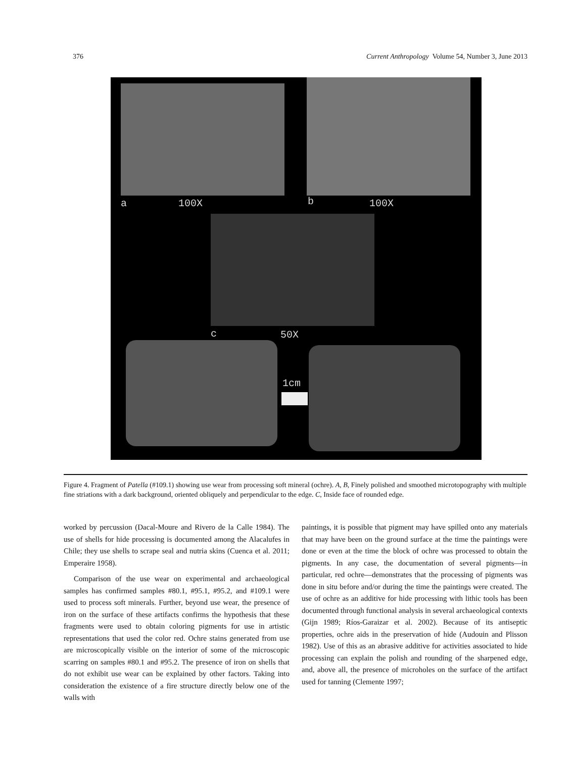376 Current Anthropology Volume 54, Number 3, June 2013
a 100X b 100X
c 50X
1cm
Figure 4. Fragment of Patella (#109.1) showing use wear from processing soft mineral (ochre). A, B, Finely polished and smoothed microtopography with multiple fine striations with a dark background, oriented obliquely and perpendicular to the edge. C, Inside face of rounded edge.
worked by percussion (Dacal-Moure and Rivero de la Calle 1984). The use of shells for hide processing is documented among the Alacalufes in Chile; they use shells to scrape seal and nutria skins (Cuenca et al. 2011; Emperaire 1958).
Comparison of the use wear on experimental and archaeological samples has confirmed samples #80.1, #95.1, #95.2, and #109.1 were used to process soft minerals. Further, beyond use wear, the presence of iron on the surface of these artifacts confirms the hypothesis that these fragments were used to obtain coloring pigments for use in artistic representations that used the color red. Ochre stains generated from use are microscopically visible on the interior of some of the microscopic scarring on samples #80.1 and #95.2. The presence of iron on shells that do not exhibit use wear can be explained by other factors. Taking into consideration the existence of a fire structure directly below one of the walls with
paintings, it is possible that pigment may have spilled onto any materials that may have been on the ground surface at the time the paintings were done or even at the time the block of ochre was processed to obtain the pigments. In any case, the documentation of several pigments—in particular, red ochre—demonstrates that the processing of pigments was done in situ before and/or during the time the paintings were created. The use of ochre as an additive for hide processing with lithic tools has been documented through functional analysis in several archaeological contexts (Gijn 1989; Ríos-Garaizar et al. 2002). Because of its antiseptic properties, ochre aids in the preservation of hide (Audouin and Plisson 1982). Use of this as an abrasive additive for activities associated to hide processing can explain the polish and rounding of the sharpened edge, and, above all, the presence of microholes on the surface of the artifact used for tanning (Clemente 1997;